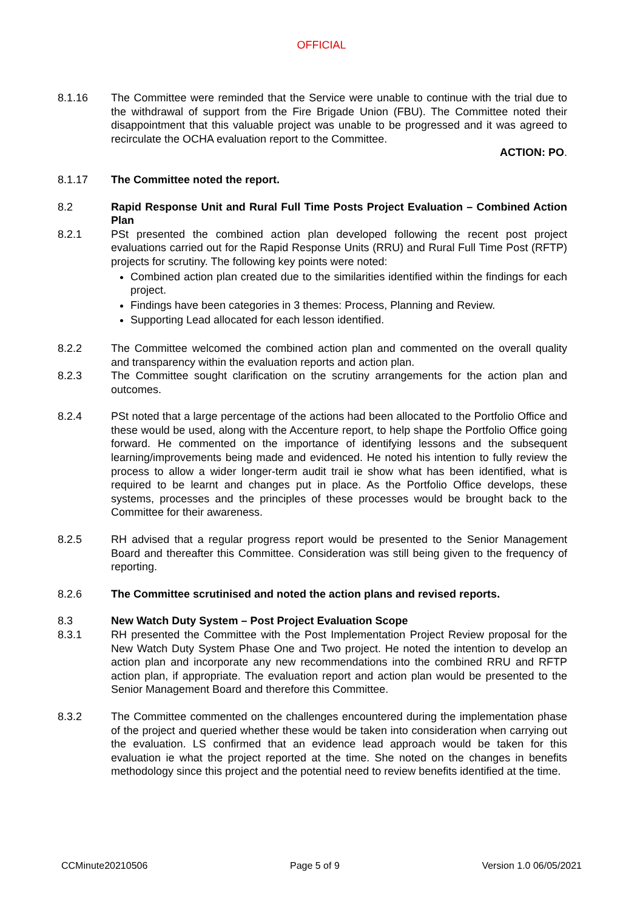OFFICIAL
8.1.16 The Committee were reminded that the Service were unable to continue with the trial due to the withdrawal of support from the Fire Brigade Union (FBU). The Committee noted their disappointment that this valuable project was unable to be progressed and it was agreed to recirculate the OCHA evaluation report to the Committee.
ACTION: PO.
8.1.17 The Committee noted the report.
8.2 Rapid Response Unit and Rural Full Time Posts Project Evaluation – Combined Action Plan
8.2.1 PSt presented the combined action plan developed following the recent post project evaluations carried out for the Rapid Response Units (RRU) and Rural Full Time Post (RFTP) projects for scrutiny. The following key points were noted:
Combined action plan created due to the similarities identified within the findings for each project.
Findings have been categories in 3 themes: Process, Planning and Review.
Supporting Lead allocated for each lesson identified.
8.2.2 The Committee welcomed the combined action plan and commented on the overall quality and transparency within the evaluation reports and action plan.
8.2.3 The Committee sought clarification on the scrutiny arrangements for the action plan and outcomes.
8.2.4 PSt noted that a large percentage of the actions had been allocated to the Portfolio Office and these would be used, along with the Accenture report, to help shape the Portfolio Office going forward. He commented on the importance of identifying lessons and the subsequent learning/improvements being made and evidenced. He noted his intention to fully review the process to allow a wider longer-term audit trail ie show what has been identified, what is required to be learnt and changes put in place. As the Portfolio Office develops, these systems, processes and the principles of these processes would be brought back to the Committee for their awareness.
8.2.5 RH advised that a regular progress report would be presented to the Senior Management Board and thereafter this Committee. Consideration was still being given to the frequency of reporting.
8.2.6 The Committee scrutinised and noted the action plans and revised reports.
8.3 New Watch Duty System – Post Project Evaluation Scope
8.3.1 RH presented the Committee with the Post Implementation Project Review proposal for the New Watch Duty System Phase One and Two project. He noted the intention to develop an action plan and incorporate any new recommendations into the combined RRU and RFTP action plan, if appropriate. The evaluation report and action plan would be presented to the Senior Management Board and therefore this Committee.
8.3.2 The Committee commented on the challenges encountered during the implementation phase of the project and queried whether these would be taken into consideration when carrying out the evaluation. LS confirmed that an evidence lead approach would be taken for this evaluation ie what the project reported at the time. She noted on the changes in benefits methodology since this project and the potential need to review benefits identified at the time.
CCMinute20210506 Page 5 of 9 Version 1.0 06/05/2021